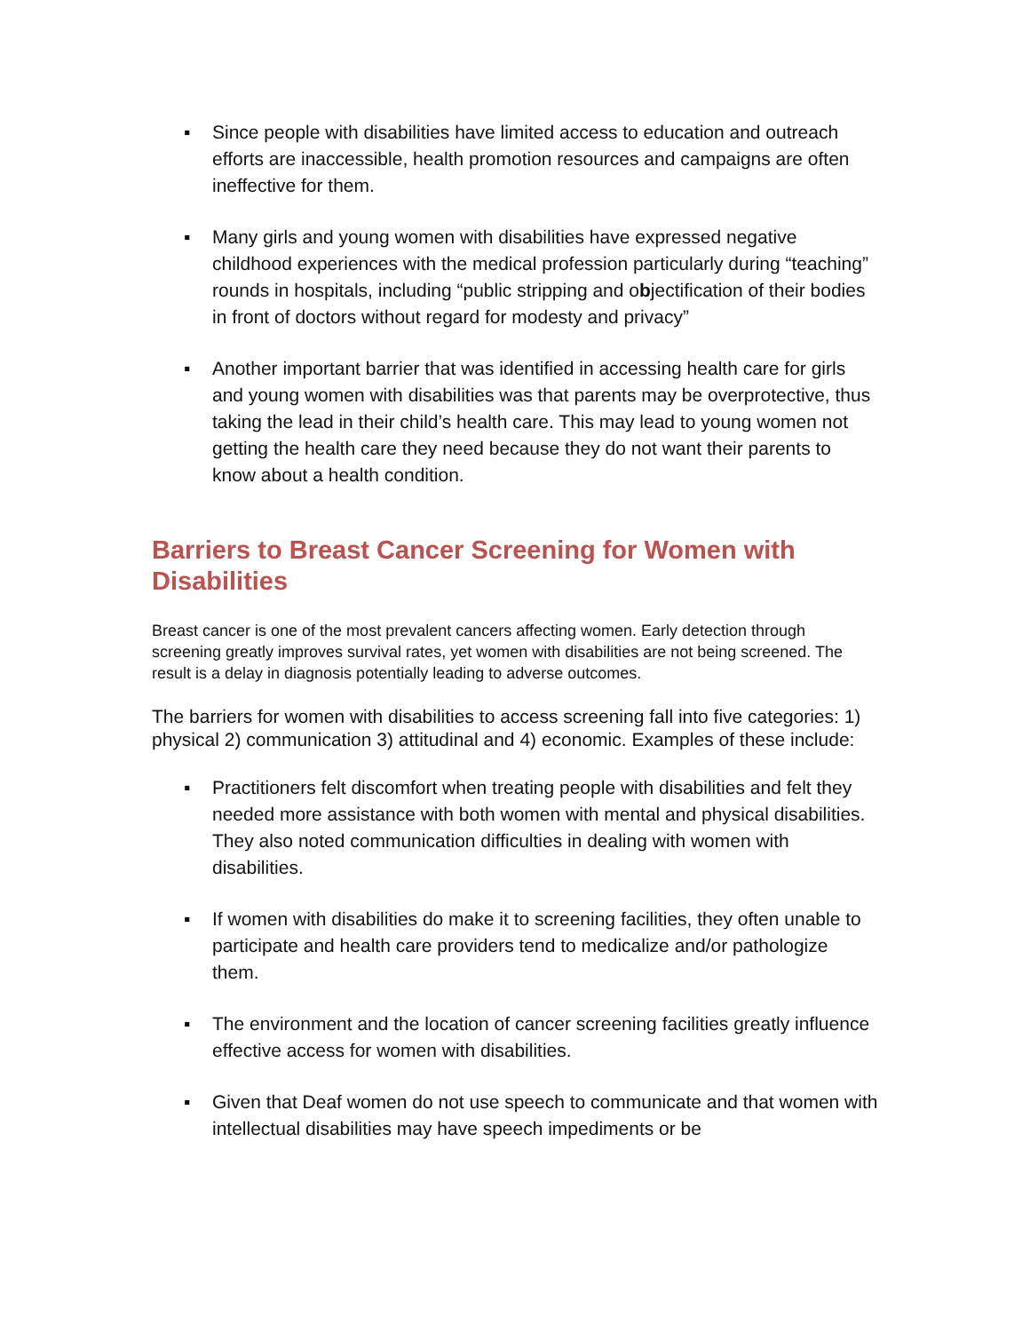▪ Since people with disabilities have limited access to education and outreach efforts are inaccessible, health promotion resources and campaigns are often ineffective for them.
▪ Many girls and young women with disabilities have expressed negative childhood experiences with the medical profession particularly during “teaching” rounds in hospitals, including “public stripping and objectification of their bodies in front of doctors without regard for modesty and privacy”
▪ Another important barrier that was identified in accessing health care for girls and young women with disabilities was that parents may be overprotective, thus taking the lead in their child’s health care. This may lead to young women not getting the health care they need because they do not want their parents to know about a health condition.
Barriers to Breast Cancer Screening for Women with Disabilities
Breast cancer is one of the most prevalent cancers affecting women. Early detection through screening greatly improves survival rates, yet women with disabilities are not being screened. The result is a delay in diagnosis potentially leading to adverse outcomes.
The barriers for women with disabilities to access screening fall into five categories: 1) physical 2) communication 3) attitudinal and 4) economic. Examples of these include:
▪ Practitioners felt discomfort when treating people with disabilities and felt they needed more assistance with both women with mental and physical disabilities. They also noted communication difficulties in dealing with women with disabilities.
▪ If women with disabilities do make it to screening facilities, they often unable to participate and health care providers tend to medicalize and/or pathologize them.
▪ The environment and the location of cancer screening facilities greatly influence effective access for women with disabilities.
▪ Given that Deaf women do not use speech to communicate and that women with intellectual disabilities may have speech impediments or be